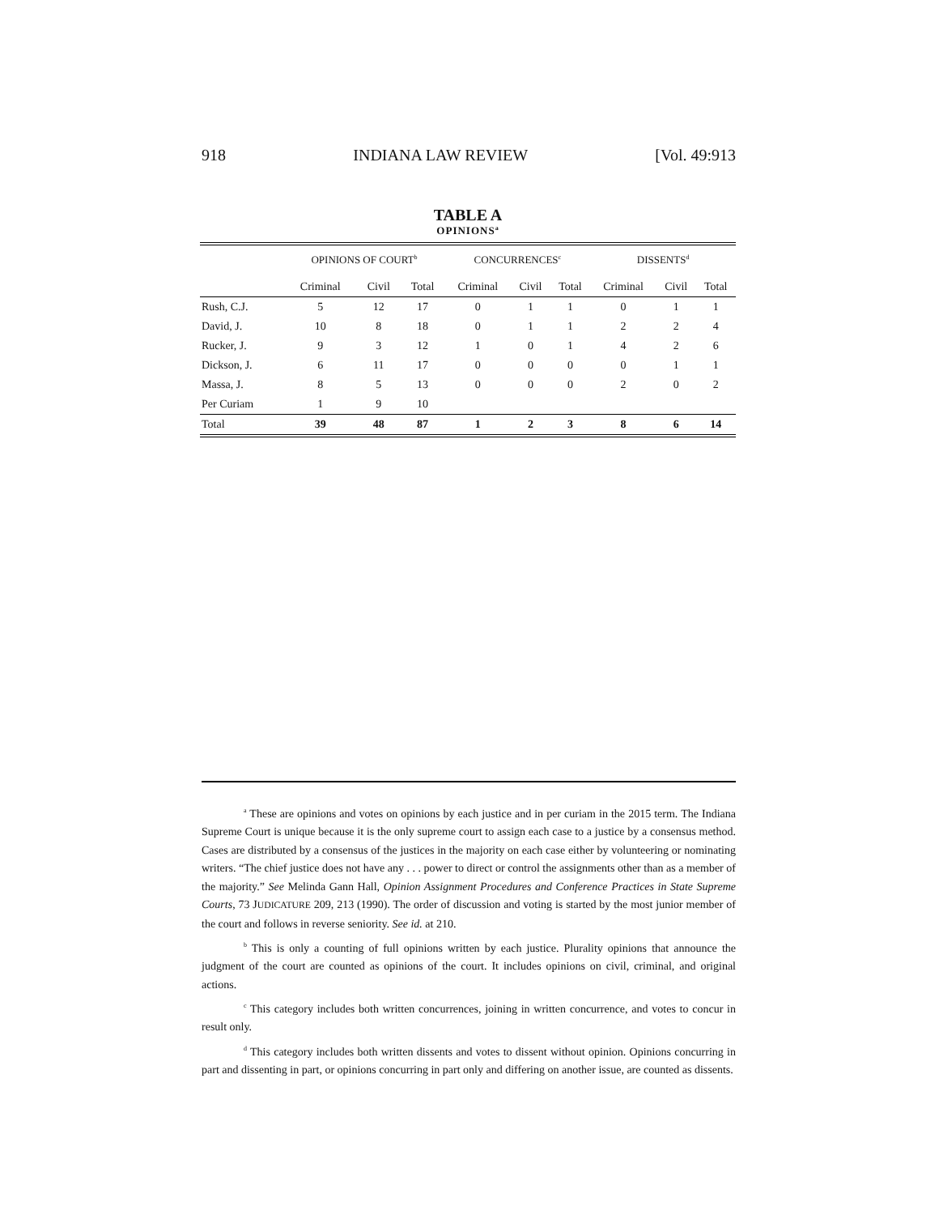918 INDIANA LAW REVIEW [Vol. 49:913
TABLE A
OPINIONS<sup>a</sup>
| | OPINIONS OF COURT<sup>b</sup> | | | CONCURRENCES<sup>c</sup> | | | DISSENTS<sup>d</sup> | | |
| --- | --- | --- | --- | --- | --- | --- | --- | --- | --- |
| | Criminal | Civil | Total | Criminal | Civil | Total | Criminal | Civil | Total |
| Rush, C.J. | 5 | 12 | 17 | 0 | 1 | 1 | 0 | 1 | 1 |
| David, J. | 10 | 8 | 18 | 0 | 1 | 1 | 2 | 2 | 4 |
| Rucker, J. | 9 | 3 | 12 | 1 | 0 | 1 | 4 | 2 | 6 |
| Dickson, J. | 6 | 11 | 17 | 0 | 0 | 0 | 0 | 1 | 1 |
| Massa, J. | 8 | 5 | 13 | 0 | 0 | 0 | 2 | 0 | 2 |
| Per Curiam | 1 | 9 | 10 | | | | | | |
| Total | 39 | 48 | 87 | 1 | 2 | 3 | 8 | 6 | 14 |
<sup>a</sup> These are opinions and votes on opinions by each justice and in per curiam in the 2015 term. The Indiana Supreme Court is unique because it is the only supreme court to assign each case to a justice by a consensus method. Cases are distributed by a consensus of the justices in the majority on each case either by volunteering or nominating writers. “The chief justice does not have any . . . power to direct or control the assignments other than as a member of the majority.” See Melinda Gann Hall, Opinion Assignment Procedures and Conference Practices in State Supreme Courts, 73 JUDICATURE 209, 213 (1990). The order of discussion and voting is started by the most junior member of the court and follows in reverse seniority. See id. at 210.
<sup>b</sup> This is only a counting of full opinions written by each justice. Plurality opinions that announce the judgment of the court are counted as opinions of the court. It includes opinions on civil, criminal, and original actions.
<sup>c</sup> This category includes both written concurrences, joining in written concurrence, and votes to concur in result only.
<sup>d</sup> This category includes both written dissents and votes to dissent without opinion. Opinions concurring in part and dissenting in part, or opinions concurring in part only and differing on another issue, are counted as dissents.